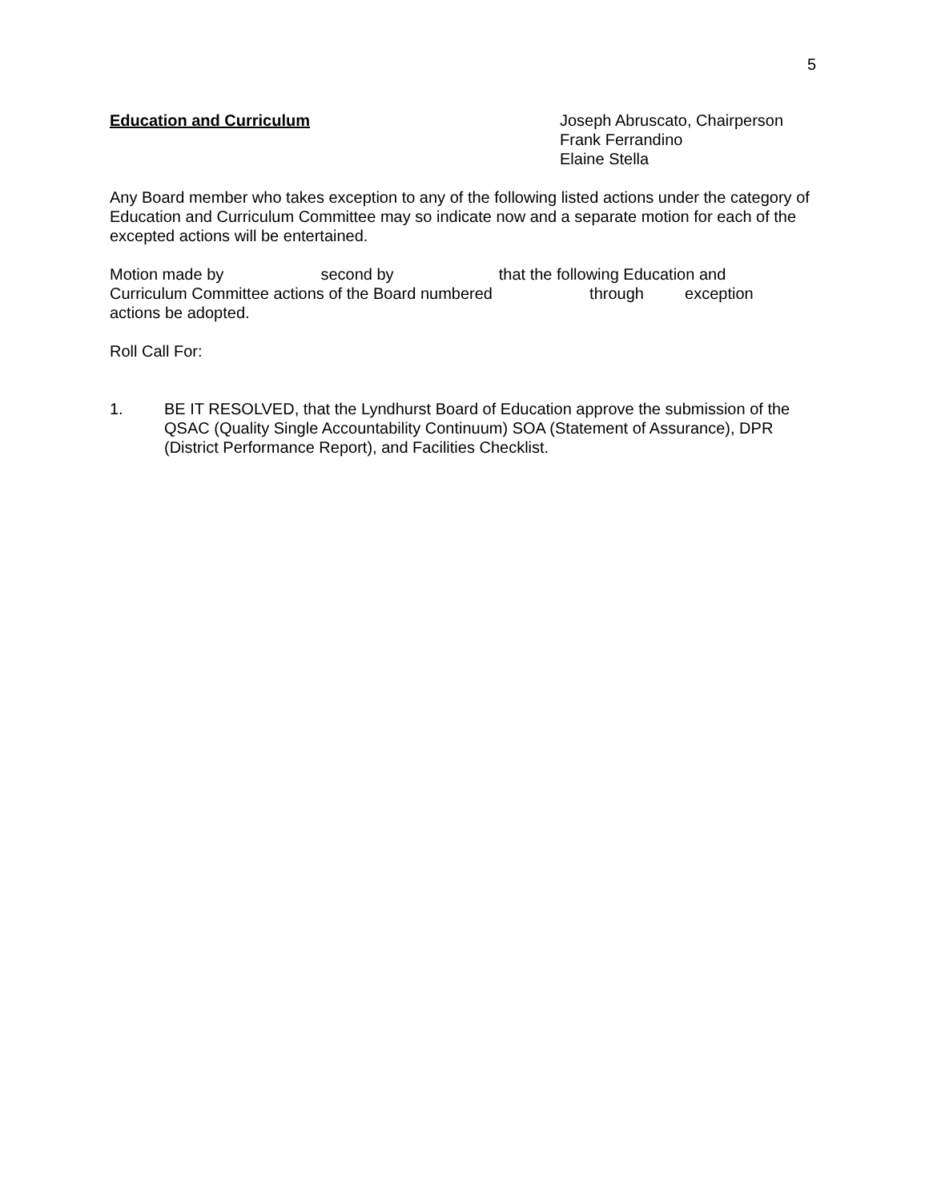5
Education and Curriculum Joseph Abruscato, Chairperson
Frank Ferrandino
Elaine Stella
Any Board member who takes exception to any of the following listed actions under the category of Education and Curriculum Committee may so indicate now and a separate motion for each of the excepted actions will be entertained.
Motion made by second by that the following Education and
Curriculum Committee actions of the Board numbered through exception
actions be adopted.
Roll Call For:
1. BE IT RESOLVED, that the Lyndhurst Board of Education approve the submission of the QSAC (Quality Single Accountability Continuum) SOA (Statement of Assurance), DPR (District Performance Report), and Facilities Checklist.